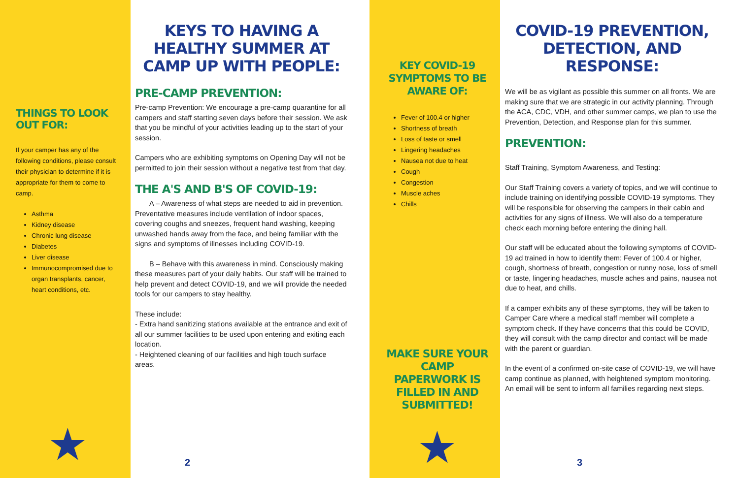THINGS TO LOOK OUT FOR:
If your camper has any of the following conditions, please consult their physician to determine if it is appropriate for them to come to camp.
Asthma
Kidney disease
Chronic lung disease
Diabetes
Liver disease
Immunocompromised due to organ transplants, cancer, heart conditions, etc.
★
KEYS TO HAVING A HEALTHY SUMMER AT CAMP UP WITH PEOPLE:
PRE-CAMP PREVENTION:
Pre-camp Prevention: We encourage a pre-camp quarantine for all campers and staff starting seven days before their session. We ask that you be mindful of your activities leading up to the start of your session.
Campers who are exhibiting symptoms on Opening Day will not be permitted to join their session without a negative test from that day.
THE A'S AND B'S OF COVID-19:
  A – Awareness of what steps are needed to aid in prevention. Preventative measures include ventilation of indoor spaces, covering coughs and sneezes, frequent hand washing, keeping unwashed hands away from the face, and being familiar with the signs and symptoms of illnesses including COVID-19.
  B – Behave with this awareness in mind. Consciously making these measures part of your daily habits. Our staff will be trained to help prevent and detect COVID-19, and we will provide the needed tools for our campers to stay healthy.
These include:
- Extra hand sanitizing stations available at the entrance and exit of all our summer facilities to be used upon entering and exiting each location.
- Heightened cleaning of our facilities and high touch surface areas.
2
KEY COVID-19 SYMPTOMS TO BE AWARE OF:
Fever of 100.4 or higher
Shortness of breath
Loss of taste or smell
Lingering headaches
Nausea not due to heat
Cough
Congestion
Muscle aches
Chills
MAKE SURE YOUR CAMP PAPERWORK IS FILLED IN AND SUBMITTED!
★
COVID-19 PREVENTION, DETECTION, AND RESPONSE:
We will be as vigilant as possible this summer on all fronts. We are making sure that we are strategic in our activity planning. Through the ACA, CDC, VDH, and other summer camps, we plan to use the Prevention, Detection, and Response plan for this summer.
PREVENTION:
Staff Training, Symptom Awareness, and Testing:
Our Staff Training covers a variety of topics, and we will continue to include training on identifying possible COVID-19 symptoms. They will be responsible for observing the campers in their cabin and activities for any signs of illness. We will also do a temperature check each morning before entering the dining hall.
Our staff will be educated about the following symptoms of COVID-19 ad trained in how to identify them: Fever of 100.4 or higher, cough, shortness of breath, congestion or runny nose, loss of smell or taste, lingering headaches, muscle aches and pains, nausea not due to heat, and chills.
If a camper exhibits any of these symptoms, they will be taken to Camper Care where a medical staff member will complete a symptom check. If they have concerns that this could be COVID, they will consult with the camp director and contact will be made with the parent or guardian.
In the event of a confirmed on-site case of COVID-19, we will have camp continue as planned, with heightened symptom monitoring. An email will be sent to inform all families regarding next steps.
3